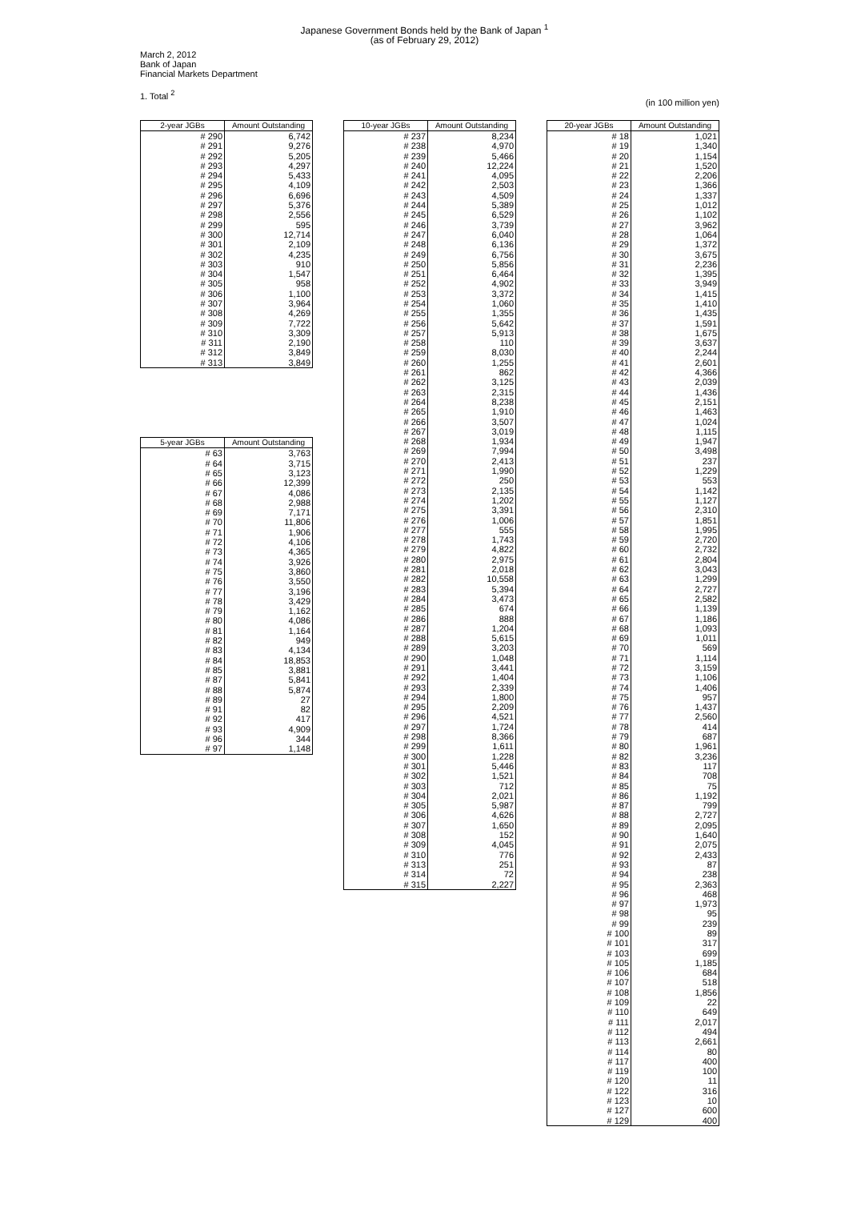Japanese Government Bonds held by the Bank of Japan <sup>1</sup>
(as of February 29, 2012)
March 2, 2012
Bank of Japan
Financial Markets Department
1. Total <sup>2</sup>
| 2-year JGBs | Amount Outstanding |
| --- | --- |
| # 290 | 6,742 |
| # 291 | 9,276 |
| # 292 | 5,205 |
| # 293 | 4,297 |
| # 294 | 5,433 |
| # 295 | 4,109 |
| # 296 | 6,696 |
| # 297 | 5,376 |
| # 298 | 2,556 |
| # 299 | 595 |
| # 300 | 12,714 |
| # 301 | 2,109 |
| # 302 | 4,235 |
| # 303 | 910 |
| # 304 | 1,547 |
| # 305 | 958 |
| # 306 | 1,100 |
| # 307 | 3,964 |
| # 308 | 4,269 |
| # 309 | 7,722 |
| # 310 | 3,309 |
| # 311 | 2,190 |
| # 312 | 3,849 |
| # 313 | 3,849 |
| 5-year JGBs | Amount Outstanding |
| --- | --- |
| # 63 | 3,763 |
| # 64 | 3,715 |
| # 65 | 3,123 |
| # 66 | 12,399 |
| # 67 | 4,086 |
| # 68 | 2,988 |
| # 69 | 7,171 |
| # 70 | 11,806 |
| # 71 | 1,906 |
| # 72 | 4,106 |
| # 73 | 4,365 |
| # 74 | 3,926 |
| # 75 | 3,860 |
| # 76 | 3,550 |
| # 77 | 3,196 |
| # 78 | 3,429 |
| # 79 | 1,162 |
| # 80 | 4,086 |
| # 81 | 1,164 |
| # 82 | 949 |
| # 83 | 4,134 |
| # 84 | 18,853 |
| # 85 | 3,881 |
| # 87 | 5,841 |
| # 88 | 5,874 |
| # 89 | 27 |
| # 91 | 82 |
| # 92 | 417 |
| # 93 | 4,909 |
| # 96 | 344 |
| # 97 | 1,148 |
| 10-year JGBs | Amount Outstanding |
| --- | --- |
| # 237 | 8,234 |
| # 238 | 4,970 |
| # 239 | 5,466 |
| # 240 | 12,224 |
| # 241 | 4,095 |
| # 242 | 2,503 |
| # 243 | 4,509 |
| # 244 | 5,389 |
| # 245 | 6,529 |
| # 246 | 3,739 |
| # 247 | 6,040 |
| # 248 | 6,136 |
| # 249 | 6,756 |
| # 250 | 5,856 |
| # 251 | 6,464 |
| # 252 | 4,902 |
| # 253 | 3,372 |
| # 254 | 1,060 |
| # 255 | 1,355 |
| # 256 | 5,642 |
| # 257 | 5,913 |
| # 258 | 110 |
| # 259 | 8,030 |
| # 260 | 1,255 |
| # 261 | 862 |
| # 262 | 3,125 |
| # 263 | 2,315 |
| # 264 | 8,238 |
| # 265 | 1,910 |
| # 266 | 3,507 |
| # 267 | 3,019 |
| # 268 | 1,934 |
| # 269 | 7,994 |
| # 270 | 2,413 |
| # 271 | 1,990 |
| # 272 | 250 |
| # 273 | 2,135 |
| # 274 | 1,202 |
| # 275 | 3,391 |
| # 276 | 1,006 |
| # 277 | 555 |
| # 278 | 1,743 |
| # 279 | 4,822 |
| # 280 | 2,975 |
| # 281 | 2,018 |
| # 282 | 10,558 |
| # 283 | 5,394 |
| # 284 | 3,473 |
| # 285 | 674 |
| # 286 | 888 |
| # 287 | 1,204 |
| # 288 | 5,615 |
| # 289 | 3,203 |
| # 290 | 1,048 |
| # 291 | 3,441 |
| # 292 | 1,404 |
| # 293 | 2,339 |
| # 294 | 1,800 |
| # 295 | 2,209 |
| # 296 | 4,521 |
| # 297 | 1,724 |
| # 298 | 8,366 |
| # 299 | 1,611 |
| # 300 | 1,228 |
| # 301 | 5,446 |
| # 302 | 1,521 |
| # 303 | 712 |
| # 304 | 2,021 |
| # 305 | 5,987 |
| # 306 | 4,626 |
| # 307 | 1,650 |
| # 308 | 152 |
| # 309 | 4,045 |
| # 310 | 776 |
| # 313 | 251 |
| # 314 | 72 |
| # 315 | 2,227 |
(in 100 million yen)
| 20-year JGBs | Amount Outstanding |
| --- | --- |
| # 18 | 1,021 |
| # 19 | 1,340 |
| # 20 | 1,154 |
| # 21 | 1,520 |
| # 22 | 2,206 |
| # 23 | 1,366 |
| # 24 | 1,337 |
| # 25 | 1,012 |
| # 26 | 1,102 |
| # 27 | 3,962 |
| # 28 | 1,064 |
| # 29 | 1,372 |
| # 30 | 3,675 |
| # 31 | 2,236 |
| # 32 | 1,395 |
| # 33 | 3,949 |
| # 34 | 1,415 |
| # 35 | 1,410 |
| # 36 | 1,435 |
| # 37 | 1,591 |
| # 38 | 1,675 |
| # 39 | 3,637 |
| # 40 | 2,244 |
| # 41 | 2,601 |
| # 42 | 4,366 |
| # 43 | 2,039 |
| # 44 | 1,436 |
| # 45 | 2,151 |
| # 46 | 1,463 |
| # 47 | 1,024 |
| # 48 | 1,115 |
| # 49 | 1,947 |
| # 50 | 3,498 |
| # 51 | 237 |
| # 52 | 1,229 |
| # 53 | 553 |
| # 54 | 1,142 |
| # 55 | 1,127 |
| # 56 | 2,310 |
| # 57 | 1,851 |
| # 58 | 1,995 |
| # 59 | 2,720 |
| # 60 | 2,732 |
| # 61 | 2,804 |
| # 62 | 3,043 |
| # 63 | 1,299 |
| # 64 | 2,727 |
| # 65 | 2,582 |
| # 66 | 1,139 |
| # 67 | 1,186 |
| # 68 | 1,093 |
| # 69 | 1,011 |
| # 70 | 569 |
| # 71 | 1,114 |
| # 72 | 3,159 |
| # 73 | 1,106 |
| # 74 | 1,406 |
| # 75 | 957 |
| # 76 | 1,437 |
| # 77 | 2,560 |
| # 78 | 414 |
| # 79 | 687 |
| # 80 | 1,961 |
| # 82 | 3,236 |
| # 83 | 117 |
| # 84 | 708 |
| # 85 | 75 |
| # 86 | 1,192 |
| # 87 | 799 |
| # 88 | 2,727 |
| # 89 | 2,095 |
| # 90 | 1,640 |
| # 91 | 2,075 |
| # 92 | 2,433 |
| # 93 | 87 |
| # 94 | 238 |
| # 95 | 2,363 |
| # 96 | 468 |
| # 97 | 1,973 |
| # 98 | 95 |
| # 99 | 239 |
| # 100 | 89 |
| # 101 | 317 |
| # 103 | 699 |
| # 105 | 1,185 |
| # 106 | 684 |
| # 107 | 518 |
| # 108 | 1,856 |
| # 109 | 22 |
| # 110 | 649 |
| # 111 | 2,017 |
| # 112 | 494 |
| # 113 | 2,661 |
| # 114 | 80 |
| # 117 | 400 |
| # 119 | 100 |
| # 120 | 11 |
| # 122 | 316 |
| # 123 | 10 |
| # 127 | 600 |
| # 129 | 400 |